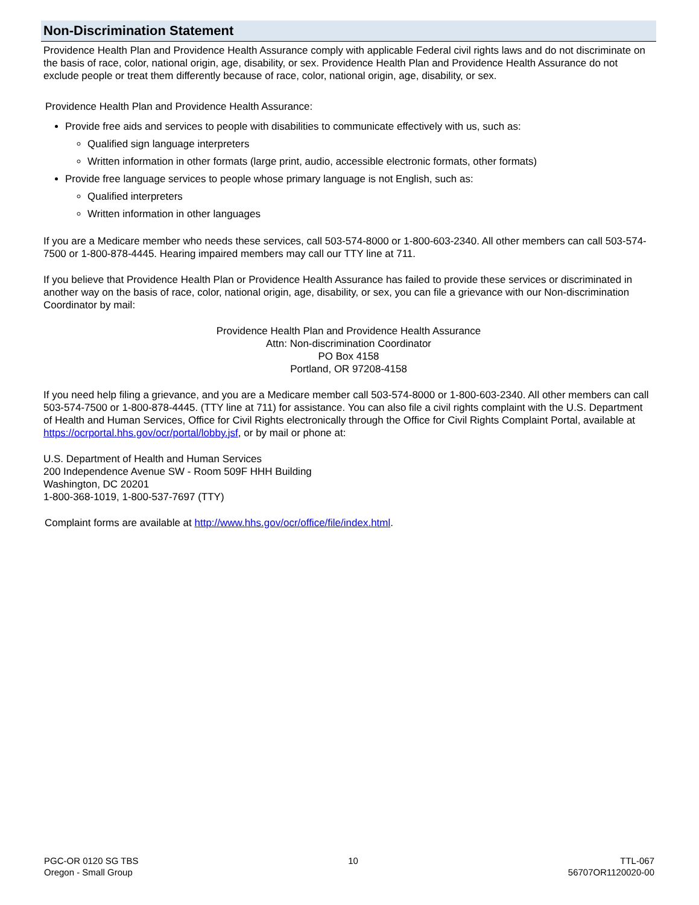Non-Discrimination Statement
Providence Health Plan and Providence Health Assurance comply with applicable Federal civil rights laws and do not discriminate on the basis of race, color, national origin, age, disability, or sex. Providence Health Plan and Providence Health Assurance do not exclude people or treat them differently because of race, color, national origin, age, disability, or sex.
Providence Health Plan and Providence Health Assurance:
Provide free aids and services to people with disabilities to communicate effectively with us, such as:
Qualified sign language interpreters
Written information in other formats (large print, audio, accessible electronic formats, other formats)
Provide free language services to people whose primary language is not English, such as:
Qualified interpreters
Written information in other languages
If you are a Medicare member who needs these services, call 503-574-8000 or 1-800-603-2340. All other members can call 503-574-7500 or 1-800-878-4445. Hearing impaired members may call our TTY line at 711.
If you believe that Providence Health Plan or Providence Health Assurance has failed to provide these services or discriminated in another way on the basis of race, color, national origin, age, disability, or sex, you can file a grievance with our Non-discrimination Coordinator by mail:
Providence Health Plan and Providence Health Assurance
Attn: Non-discrimination Coordinator
PO Box 4158
Portland, OR 97208-4158
If you need help filing a grievance, and you are a Medicare member call 503-574-8000 or 1-800-603-2340. All other members can call 503-574-7500 or 1-800-878-4445. (TTY line at 711) for assistance. You can also file a civil rights complaint with the U.S. Department of Health and Human Services, Office for Civil Rights electronically through the Office for Civil Rights Complaint Portal, available at https://ocrportal.hhs.gov/ocr/portal/lobby.jsf, or by mail or phone at:
U.S. Department of Health and Human Services
200 Independence Avenue SW - Room 509F HHH Building
Washington, DC 20201
1-800-368-1019, 1-800-537-7697 (TTY)
Complaint forms are available at http://www.hhs.gov/ocr/office/file/index.html.
PGC-OR 0120 SG TBS
Oregon - Small Group
10 TTL-067
56707OR1120020-00